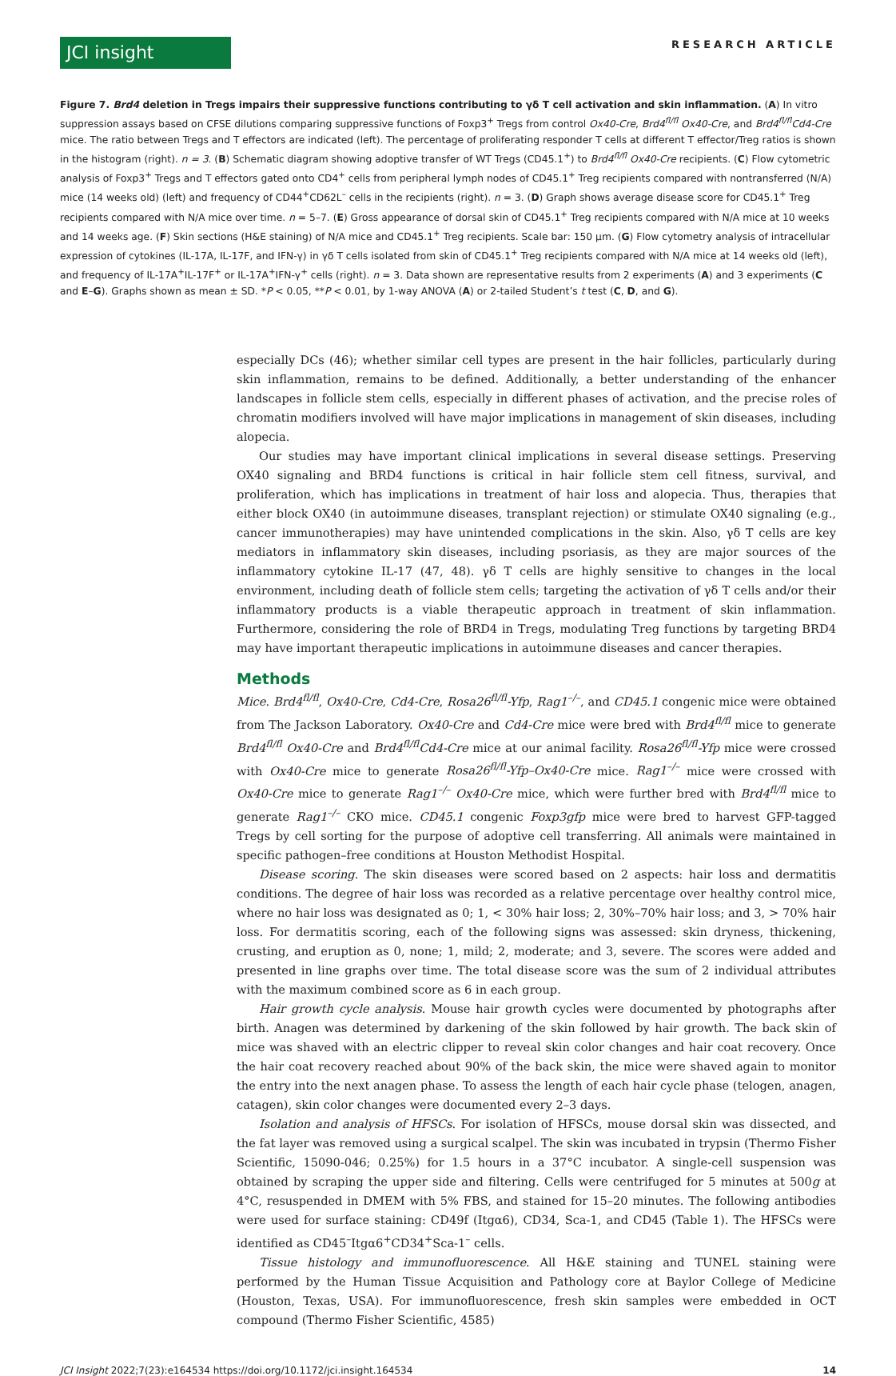JCI insight
RESEARCH ARTICLE
Figure 7. Brd4 deletion in Tregs impairs their suppressive functions contributing to γδ T cell activation and skin inflammation. (A) In vitro suppression assays based on CFSE dilutions comparing suppressive functions of Foxp3<sup>+</sup> Tregs from control Ox40-Cre, Brd4<sup>fl/fl</sup> Ox40-Cre, and Brd4<sup>fl/fl</sup>Cd4-Cre mice. The ratio between Tregs and T effectors are indicated (left). The percentage of proliferating responder T cells at different T effector/Treg ratios is shown in the histogram (right). n = 3. (B) Schematic diagram showing adoptive transfer of WT Tregs (CD45.1<sup>+</sup>) to Brd4<sup>fl/fl</sup> Ox40-Cre recipients. (C) Flow cytometric analysis of Foxp3<sup>+</sup> Tregs and T effectors gated onto CD4<sup>+</sup> cells from peripheral lymph nodes of CD45.1<sup>+</sup> Treg recipients compared with nontransferred (N/A) mice (14 weeks old) (left) and frequency of CD44<sup>+</sup>CD62L<sup>–</sup> cells in the recipients (right). n = 3. (D) Graph shows average disease score for CD45.1<sup>+</sup> Treg recipients compared with N/A mice over time. n = 5–7. (E) Gross appearance of dorsal skin of CD45.1<sup>+</sup> Treg recipients compared with N/A mice at 10 weeks and 14 weeks age. (F) Skin sections (H&E staining) of N/A mice and CD45.1<sup>+</sup> Treg recipients. Scale bar: 150 μm. (G) Flow cytometry analysis of intracellular expression of cytokines (IL-17A, IL-17F, and IFN-γ) in γδ T cells isolated from skin of CD45.1<sup>+</sup> Treg recipients compared with N/A mice at 14 weeks old (left), and frequency of IL-17A<sup>+</sup>IL-17F<sup>+</sup> or IL-17A<sup>+</sup>IFN-γ<sup>+</sup> cells (right). n = 3. Data shown are representative results from 2 experiments (A) and 3 experiments (C and E–G). Graphs shown as mean ± SD. *P < 0.05, **P < 0.01, by 1-way ANOVA (A) or 2-tailed Student’s t test (C, D, and G).
especially DCs (46); whether similar cell types are present in the hair follicles, particularly during skin inflammation, remains to be defined. Additionally, a better understanding of the enhancer landscapes in follicle stem cells, especially in different phases of activation, and the precise roles of chromatin modifiers involved will have major implications in management of skin diseases, including alopecia.
Our studies may have important clinical implications in several disease settings. Preserving OX40 signaling and BRD4 functions is critical in hair follicle stem cell fitness, survival, and proliferation, which has implications in treatment of hair loss and alopecia. Thus, therapies that either block OX40 (in autoimmune diseases, transplant rejection) or stimulate OX40 signaling (e.g., cancer immunotherapies) may have unintended complications in the skin. Also, γδ T cells are key mediators in inflammatory skin diseases, including psoriasis, as they are major sources of the inflammatory cytokine IL-17 (47, 48). γδ T cells are highly sensitive to changes in the local environment, including death of follicle stem cells; targeting the activation of γδ T cells and/or their inflammatory products is a viable therapeutic approach in treatment of skin inflammation. Furthermore, considering the role of BRD4 in Tregs, modulating Treg functions by targeting BRD4 may have important therapeutic implications in autoimmune diseases and cancer therapies.
Methods
Mice. Brd4<sup>fl/fl</sup>, Ox40-Cre, Cd4-Cre, Rosa26<sup>fl/fl</sup>-Yfp, Rag1<sup>–/–</sup>, and CD45.1 congenic mice were obtained from The Jackson Laboratory. Ox40-Cre and Cd4-Cre mice were bred with Brd4<sup>fl/fl</sup> mice to generate Brd4<sup>fl/fl</sup> Ox40-Cre and Brd4<sup>fl/fl</sup>Cd4-Cre mice at our animal facility. Rosa26<sup>fl/fl</sup>-Yfp mice were crossed with Ox40-Cre mice to generate Rosa26<sup>fl/fl</sup>-Yfp–Ox40-Cre mice. Rag1<sup>–/–</sup> mice were crossed with Ox40-Cre mice to generate Rag1<sup>–/–</sup> Ox40-Cre mice, which were further bred with Brd4<sup>fl/fl</sup> mice to generate Rag1<sup>–/–</sup> CKO mice. CD45.1 congenic Foxp3gfp mice were bred to harvest GFP-tagged Tregs by cell sorting for the purpose of adoptive cell transferring. All animals were maintained in specific pathogen–free conditions at Houston Methodist Hospital.
Disease scoring. The skin diseases were scored based on 2 aspects: hair loss and dermatitis conditions. The degree of hair loss was recorded as a relative percentage over healthy control mice, where no hair loss was designated as 0; 1, < 30% hair loss; 2, 30%–70% hair loss; and 3, > 70% hair loss. For dermatitis scoring, each of the following signs was assessed: skin dryness, thickening, crusting, and eruption as 0, none; 1, mild; 2, moderate; and 3, severe. The scores were added and presented in line graphs over time. The total disease score was the sum of 2 individual attributes with the maximum combined score as 6 in each group.
Hair growth cycle analysis. Mouse hair growth cycles were documented by photographs after birth. Anagen was determined by darkening of the skin followed by hair growth. The back skin of mice was shaved with an electric clipper to reveal skin color changes and hair coat recovery. Once the hair coat recovery reached about 90% of the back skin, the mice were shaved again to monitor the entry into the next anagen phase. To assess the length of each hair cycle phase (telogen, anagen, catagen), skin color changes were documented every 2–3 days.
Isolation and analysis of HFSCs. For isolation of HFSCs, mouse dorsal skin was dissected, and the fat layer was removed using a surgical scalpel. The skin was incubated in trypsin (Thermo Fisher Scientific, 15090-046; 0.25%) for 1.5 hours in a 37°C incubator. A single-cell suspension was obtained by scraping the upper side and filtering. Cells were centrifuged for 5 minutes at 500g at 4°C, resuspended in DMEM with 5% FBS, and stained for 15–20 minutes. The following antibodies were used for surface staining: CD49f (Itgα6), CD34, Sca-1, and CD45 (Table 1). The HFSCs were identified as CD45<sup>–</sup>Itgα6<sup>+</sup>CD34<sup>+</sup>Sca-1<sup>–</sup> cells.
Tissue histology and immunofluorescence. All H&E staining and TUNEL staining were performed by the Human Tissue Acquisition and Pathology core at Baylor College of Medicine (Houston, Texas, USA). For immunofluorescence, fresh skin samples were embedded in OCT compound (Thermo Fisher Scientific, 4585)
JCI Insight 2022;7(23):e164534 https://doi.org/10.1172/jci.insight.164534 14